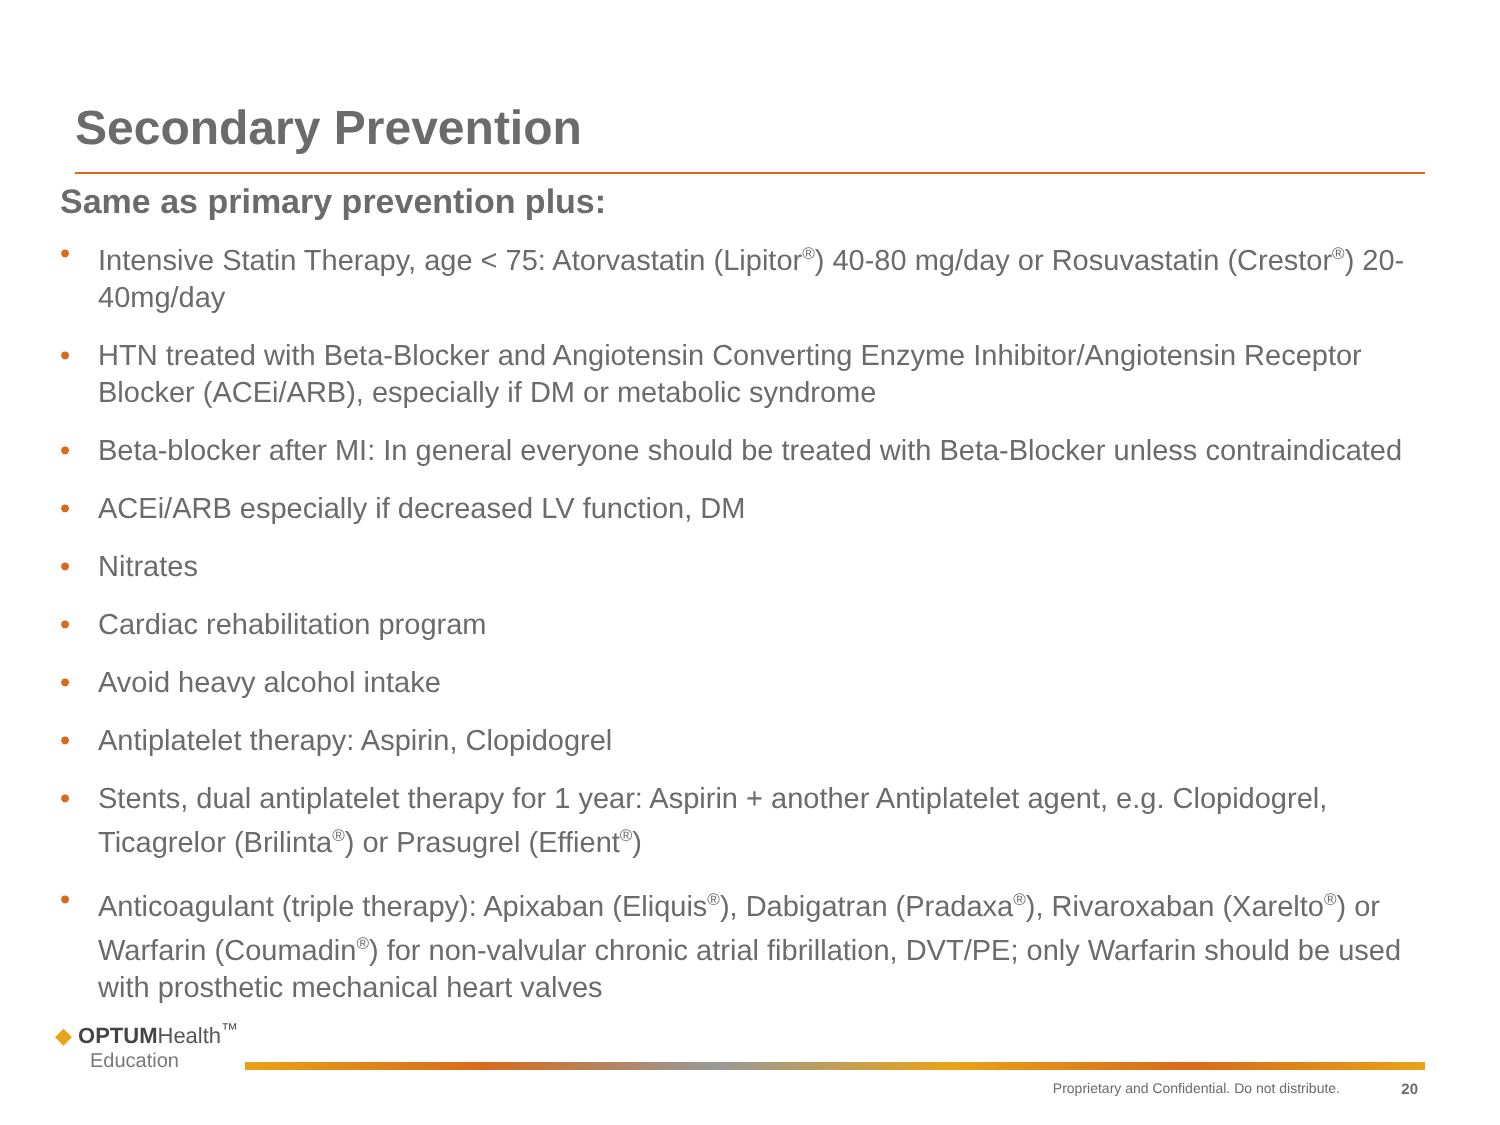Secondary Prevention
Same as primary prevention plus:
• Intensive Statin Therapy, age < 75: Atorvastatin (Lipitor<sup>®</sup>) 40-80 mg/day or Rosuvastatin (Crestor<sup>®</sup>) 20-40mg/day
• HTN treated with Beta-Blocker and Angiotensin Converting Enzyme Inhibitor/Angiotensin Receptor Blocker (ACEi/ARB), especially if DM or metabolic syndrome
• Beta-blocker after MI: In general everyone should be treated with Beta-Blocker unless contraindicated
• ACEi/ARB especially if decreased LV function, DM
• Nitrates
• Cardiac rehabilitation program
• Avoid heavy alcohol intake
• Antiplatelet therapy: Aspirin, Clopidogrel
• Stents, dual antiplatelet therapy for 1 year: Aspirin + another Antiplatelet agent, e.g. Clopidogrel, Ticagrelor (Brilinta<sup>®</sup>) or Prasugrel (Effient<sup>®</sup>)
• Anticoagulant (triple therapy): Apixaban (Eliquis<sup>®</sup>), Dabigatran (Pradaxa<sup>®</sup>), Rivaroxaban (Xarelto<sup>®</sup>) or Warfarin (Coumadin<sup>®</sup>) for non-valvular chronic atrial fibrillation, DVT/PE; only Warfarin should be used with prosthetic mechanical heart valves
◆ OPTUMHealth<sup>™</sup>
Education
Proprietary and Confidential. Do not distribute.
20